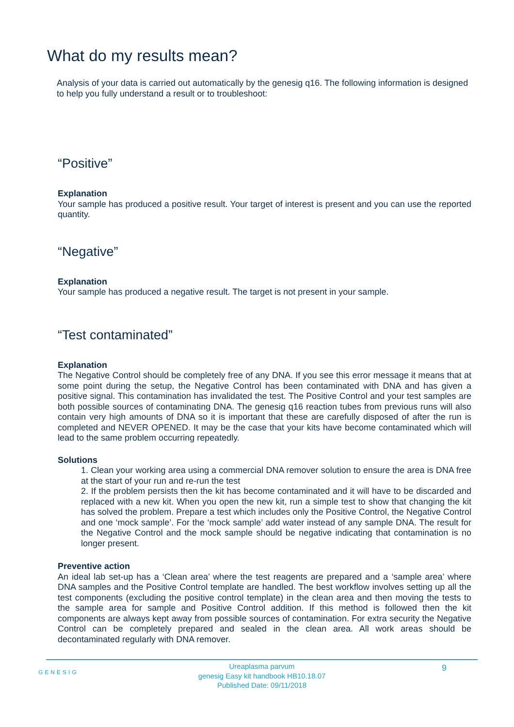What do my results mean?
Analysis of your data is carried out automatically by the genesig q16. The following information is designed to help you fully understand a result or to troubleshoot:
“Positive”
Explanation
Your sample has produced a positive result. Your target of interest is present and you can use the reported quantity.
“Negative”
Explanation
Your sample has produced a negative result. The target is not present in your sample.
“Test contaminated”
Explanation
The Negative Control should be completely free of any DNA. If you see this error message it means that at some point during the setup, the Negative Control has been contaminated with DNA and has given a positive signal. This contamination has invalidated the test. The Positive Control and your test samples are both possible sources of contaminating DNA. The genesig q16 reaction tubes from previous runs will also contain very high amounts of DNA so it is important that these are carefully disposed of after the run is completed and NEVER OPENED. It may be the case that your kits have become contaminated which will lead to the same problem occurring repeatedly.
Solutions
1. Clean your working area using a commercial DNA remover solution to ensure the area is DNA free at the start of your run and re-run the test
2. If the problem persists then the kit has become contaminated and it will have to be discarded and replaced with a new kit. When you open the new kit, run a simple test to show that changing the kit has solved the problem. Prepare a test which includes only the Positive Control, the Negative Control and one ‘mock sample’. For the ‘mock sample’ add water instead of any sample DNA. The result for the Negative Control and the mock sample should be negative indicating that contamination is no longer present.
Preventive action
An ideal lab set-up has a ‘Clean area’ where the test reagents are prepared and a ‘sample area’ where DNA samples and the Positive Control template are handled. The best workflow involves setting up all the test components (excluding the positive control template) in the clean area and then moving the tests to the sample area for sample and Positive Control addition. If this method is followed then the kit components are always kept away from possible sources of contamination. For extra security the Negative Control can be completely prepared and sealed in the clean area. All work areas should be decontaminated regularly with DNA remover.
GENESIG 9
Ureaplasma parvum
genesig Easy kit handbook HB10.18.07
Published Date: 09/11/2018